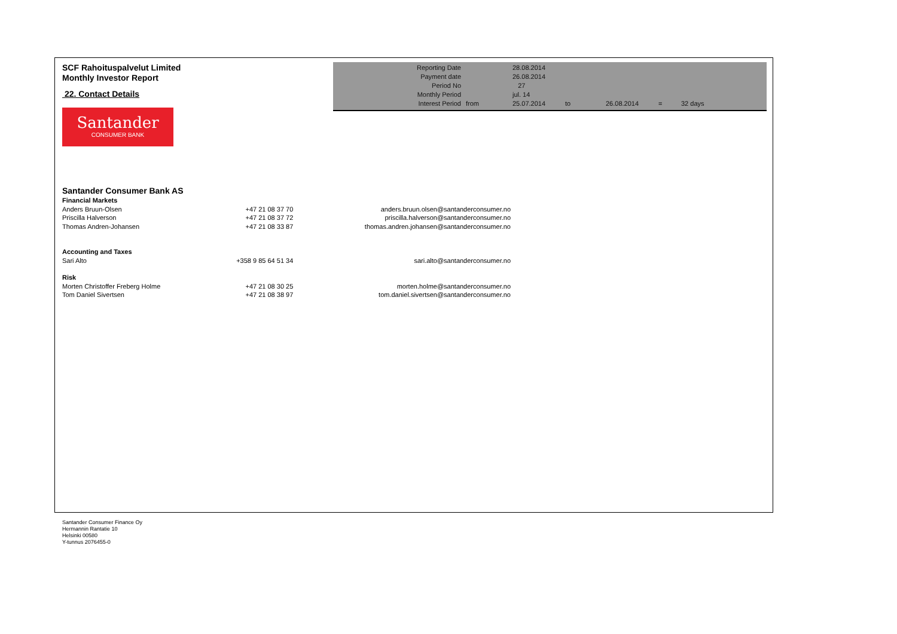| Reporting Date | | 28.08.2014 | | | | |
| Payment date Period No | | 26.08.2014 27 | | | | |
| Monthly Period | | jul. 14 | | | | |
| Interest Period | from | 25.07.2014 | to | 26.08.2014 | = | 32 days |
SCF Rahoituspalvelut Limited
Monthly Investor Report
22. Contact Details
Santander
CONSUMER BANK
Santander Consumer Bank AS
| Financial Markets | | |
| Anders Bruun-Olsen | +47 21 08 37 70 | anders.bruun.olsen@santanderconsumer.no |
| Priscilla Halverson | +47 21 08 37 72 | priscilla.halverson@santanderconsumer.no |
| Thomas Andren-Johansen | +47 21 08 33 87 | thomas.andren.johansen@santanderconsumer.no |
| Accounting and Taxes | | |
| Sari Alto | +358 9 85 64 51 34 | sari.alto@santanderconsumer.no |
| Risk | | |
| Morten Christoffer Freberg Holme | +47 21 08 30 25 | morten.holme@santanderconsumer.no |
| Tom Daniel Sivertsen | +47 21 08 38 97 | tom.daniel.sivertsen@santanderconsumer.no |
Santander Consumer Finance Oy
Hermannin Rantatie 10
Helsinki 00580
Y-tunnus 2076455-0